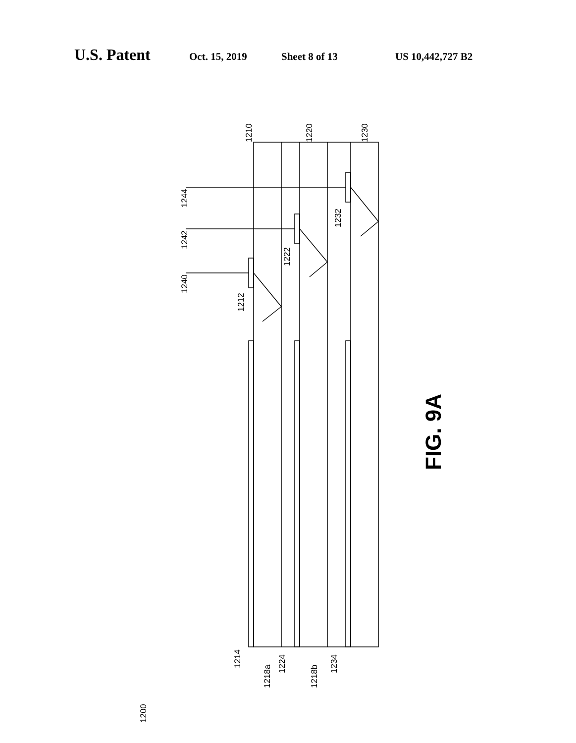U.S. Patent Oct. 15, 2019 Sheet 8 of 13 US 10,442,727 B2
1210
1220
1230
1244
1242
1240
1232
1222
1212
1214
1218a
1224
1218b
1234
1200
FIG. 9A